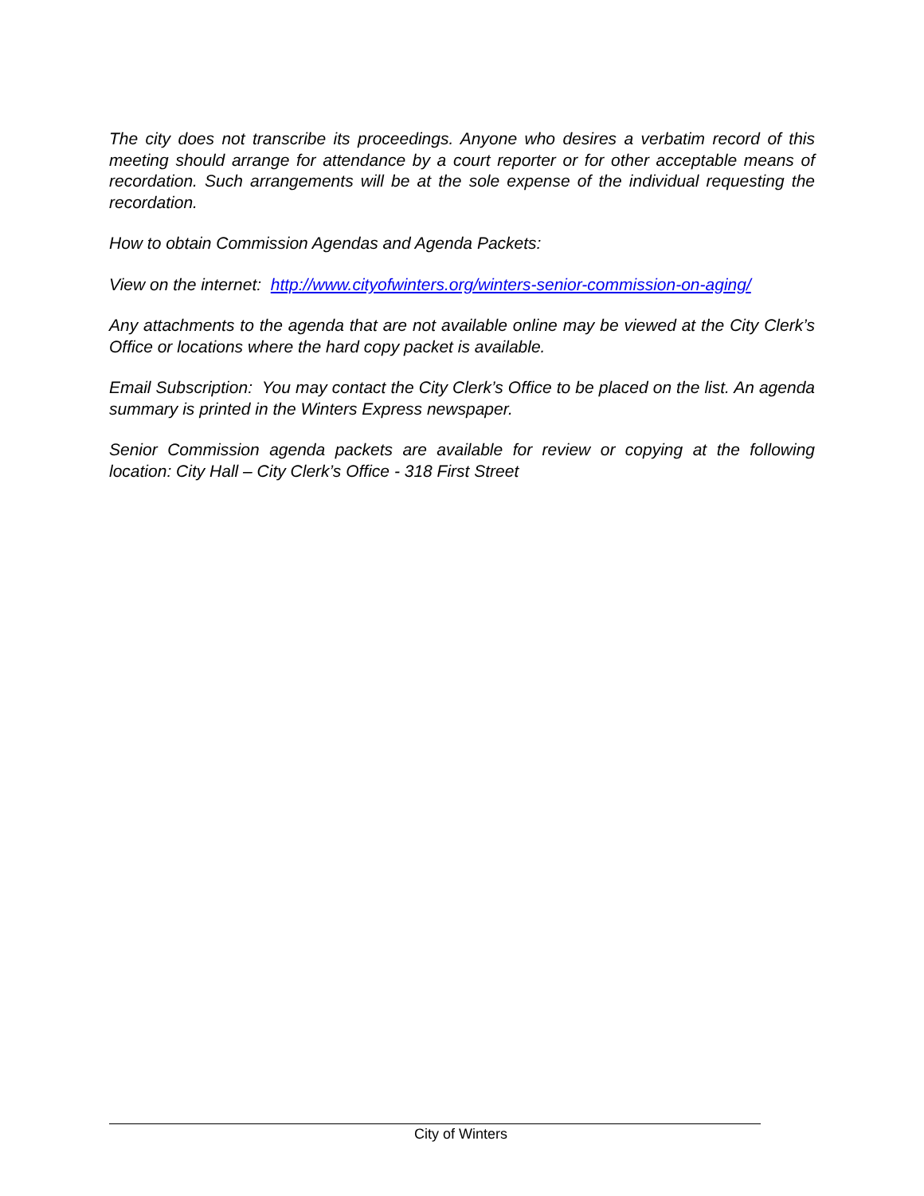The city does not transcribe its proceedings. Anyone who desires a verbatim record of this meeting should arrange for attendance by a court reporter or for other acceptable means of recordation. Such arrangements will be at the sole expense of the individual requesting the recordation.
How to obtain Commission Agendas and Agenda Packets:
View on the internet: http://www.cityofwinters.org/winters-senior-commission-on-aging/
Any attachments to the agenda that are not available online may be viewed at the City Clerk’s Office or locations where the hard copy packet is available.
Email Subscription: You may contact the City Clerk’s Office to be placed on the list. An agenda summary is printed in the Winters Express newspaper.
Senior Commission agenda packets are available for review or copying at the following location: City Hall – City Clerk’s Office - 318 First Street
City of Winters